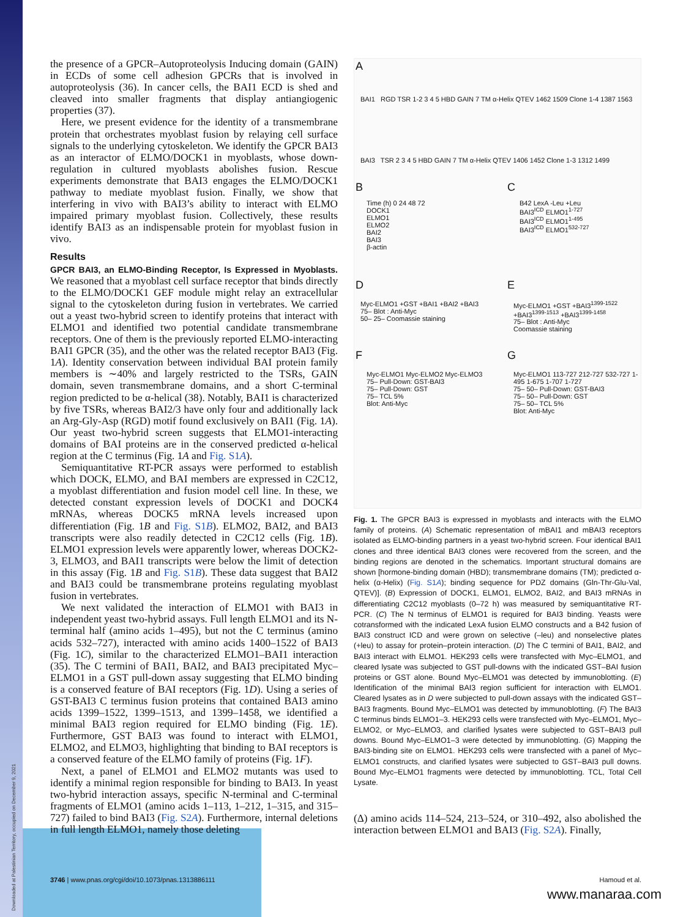Downloaded at Palestinian Territory, occupied on December 9, 2021
the presence of a GPCR–Autoproteolysis Inducing domain (GAIN) in ECDs of some cell adhesion GPCRs that is involved in autoproteolysis (36). In cancer cells, the BAI1 ECD is shed and cleaved into smaller fragments that display antiangiogenic properties (37).
Here, we present evidence for the identity of a transmembrane protein that orchestrates myoblast fusion by relaying cell surface signals to the underlying cytoskeleton. We identify the GPCR BAI3 as an interactor of ELMO/DOCK1 in myoblasts, whose down-regulation in cultured myoblasts abolishes fusion. Rescue experiments demonstrate that BAI3 engages the ELMO/DOCK1 pathway to mediate myoblast fusion. Finally, we show that interfering in vivo with BAI3’s ability to interact with ELMO impaired primary myoblast fusion. Collectively, these results identify BAI3 as an indispensable protein for myoblast fusion in vivo.
Results
GPCR BAI3, an ELMO-Binding Receptor, Is Expressed in Myoblasts. We reasoned that a myoblast cell surface receptor that binds directly to the ELMO/DOCK1 GEF module might relay an extracellular signal to the cytoskeleton during fusion in vertebrates. We carried out a yeast two-hybrid screen to identify proteins that interact with ELMO1 and identified two potential candidate transmembrane receptors. One of them is the previously reported ELMO-interacting BAI1 GPCR (35), and the other was the related receptor BAI3 (Fig. 1A). Identity conservation between individual BAI protein family members is ∼40% and largely restricted to the TSRs, GAIN domain, seven transmembrane domains, and a short C-terminal region predicted to be α-helical (38). Notably, BAI1 is characterized by five TSRs, whereas BAI2/3 have only four and additionally lack an Arg-Gly-Asp (RGD) motif found exclusively on BAI1 (Fig. 1A). Our yeast two-hybrid screen suggests that ELMO1-interacting domains of BAI proteins are in the conserved predicted α-helical region at the C terminus (Fig. 1A and Fig. S1A).
Semiquantitative RT-PCR assays were performed to establish which DOCK, ELMO, and BAI members are expressed in C2C12, a myoblast differentiation and fusion model cell line. In these, we detected constant expression levels of DOCK1 and DOCK4 mRNAs, whereas DOCK5 mRNA levels increased upon differentiation (Fig. 1B and Fig. S1B). ELMO2, BAI2, and BAI3 transcripts were also readily detected in C2C12 cells (Fig. 1B). ELMO1 expression levels were apparently lower, whereas DOCK2-3, ELMO3, and BAI1 transcripts were below the limit of detection in this assay (Fig. 1B and Fig. S1B). These data suggest that BAI2 and BAI3 could be transmembrane proteins regulating myoblast fusion in vertebrates.
We next validated the interaction of ELMO1 with BAI3 in independent yeast two-hybrid assays. Full length ELMO1 and its N-terminal half (amino acids 1–495), but not the C terminus (amino acids 532–727), interacted with amino acids 1400–1522 of BAI3 (Fig. 1C), similar to the characterized ELMO1–BAI1 interaction (35). The C termini of BAI1, BAI2, and BAI3 precipitated Myc–ELMO1 in a GST pull-down assay suggesting that ELMO binding is a conserved feature of BAI receptors (Fig. 1D). Using a series of GST-BAI3 C terminus fusion proteins that contained BAI3 amino acids 1399–1522, 1399–1513, and 1399–1458, we identified a minimal BAI3 region required for ELMO binding (Fig. 1E). Furthermore, GST BAI3 was found to interact with ELMO1, ELMO2, and ELMO3, highlighting that binding to BAI receptors is a conserved feature of the ELMO family of proteins (Fig. 1F).
Next, a panel of ELMO1 and ELMO2 mutants was used to identify a minimal region responsible for binding to BAI3. In yeast two-hybrid interaction assays, specific N-terminal and C-terminal fragments of ELMO1 (amino acids 1–113, 1–212, 1–315, and 315–727) failed to bind BAI3 (Fig. S2A). Furthermore, internal deletions in full length ELMO1, namely those deleting
A
B C
D E
F G
BAI1 RGD TSR 1-2 3 4 5 HBD GAIN 7 TM α-Helix QTEV 1462 1509 Clone 1-4 1387 1563
BAI3 TSR 2 3 4 5 HBD GAIN 7 TM α-Helix QTEV 1406 1452 Clone 1-3 1312 1499
Time (h) 0 24 48 72
DOCK1
ELMO1
ELMO2
BAI2
BAI3
β-actin
B42 LexA -Leu +Leu
BAI3<sup>ICD</sup> ELMO1<sup>1-727</sup>
BAI3<sup>ICD</sup> ELMO1<sup>1-495</sup>
BAI3<sup>ICD</sup> ELMO1<sup>532-727</sup>
Myc-ELMO1 +GST +BAI1 +BAI2 +BAI3
75– Blot : Anti-Myc
50– 25– Coomassie staining
Myc-ELMO1 +GST +BAI3<sup>1399-1522</sup> +BAI3<sup>1399-1513</sup> +BAI3<sup>1399-1458</sup>
75– Blot : Anti-Myc
Coomassie staining
Myc-ELMO1 Myc-ELMO2 Myc-ELMO3
75– Pull-Down: GST-BAI3
75– Pull-Down: GST
75– TCL 5%
Blot: Anti-Myc
Myc-ELMO1 113-727 212-727 532-727 1-495 1-675 1-707 1-727
75– 50– Pull-Down: GST-BAI3
75– 50– Pull-Down: GST
75– 50– TCL 5%
Blot: Anti-Myc
Fig. 1. The GPCR BAI3 is expressed in myoblasts and interacts with the ELMO family of proteins. (A) Schematic representation of mBAI1 and mBAI3 receptors isolated as ELMO-binding partners in a yeast two-hybrid screen. Four identical BAI1 clones and three identical BAI3 clones were recovered from the screen, and the binding regions are denoted in the schematics. Important structural domains are shown [hormone-binding domain (HBD); transmembrane domains (TM); predicted α-helix (α-Helix) (Fig. S1A); binding sequence for PDZ domains (Gln-Thr-Glu-Val, QTEV)]. (B) Expression of DOCK1, ELMO1, ELMO2, BAI2, and BAI3 mRNAs in differentiating C2C12 myoblasts (0–72 h) was measured by semiquantitative RT-PCR. (C) The N terminus of ELMO1 is required for BAI3 binding. Yeasts were cotransformed with the indicated LexA fusion ELMO constructs and a B42 fusion of BAI3 construct ICD and were grown on selective (–leu) and nonselective plates (+leu) to assay for protein–protein interaction. (D) The C termini of BAI1, BAI2, and BAI3 interact with ELMO1. HEK293 cells were transfected with Myc–ELMO1, and cleared lysate was subjected to GST pull-downs with the indicated GST–BAI fusion proteins or GST alone. Bound Myc–ELMO1 was detected by immunoblotting. (E) Identification of the minimal BAI3 region sufficient for interaction with ELMO1. Cleared lysates as in D were subjected to pull-down assays with the indicated GST–BAI3 fragments. Bound Myc–ELMO1 was detected by immunoblotting. (F) The BAI3 C terminus binds ELMO1–3. HEK293 cells were transfected with Myc–ELMO1, Myc–ELMO2, or Myc–ELMO3, and clarified lysates were subjected to GST–BAI3 pull downs. Bound Myc–ELMO1–3 were detected by immunoblotting. (G) Mapping the BAI3-binding site on ELMO1. HEK293 cells were transfected with a panel of Myc–ELMO1 constructs, and clarified lysates were subjected to GST–BAI3 pull downs. Bound Myc–ELMO1 fragments were detected by immunoblotting. TCL, Total Cell Lysate.
(Δ) amino acids 114–524, 213–524, or 310–492, also abolished the interaction between ELMO1 and BAI3 (Fig. S2A). Finally,
3746 | www.pnas.org/cgi/doi/10.1073/pnas.1313886111
Hamoud et al.
www.manaraa.com